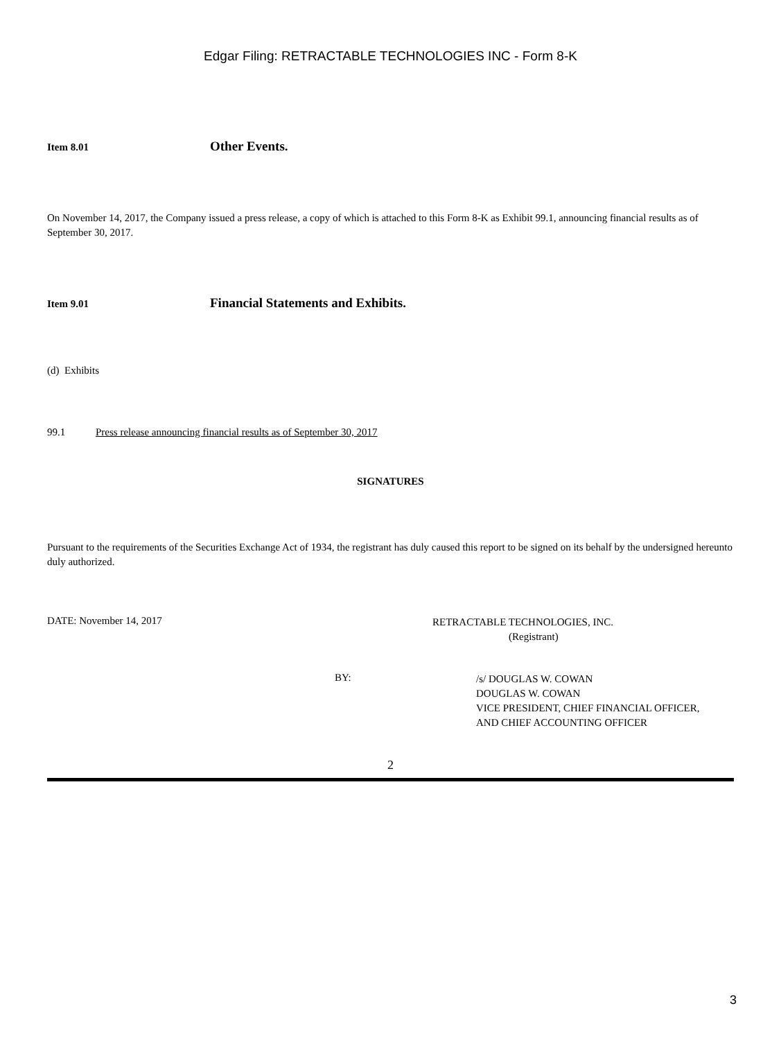Edgar Filing: RETRACTABLE TECHNOLOGIES INC - Form 8-K
Item 8.01 Other Events.
On November 14, 2017, the Company issued a press release, a copy of which is attached to this Form 8-K as Exhibit 99.1, announcing financial results as of September 30, 2017.
Item 9.01 Financial Statements and Exhibits.
(d) Exhibits
99.1 Press release announcing financial results as of September 30, 2017
SIGNATURES
Pursuant to the requirements of the Securities Exchange Act of 1934, the registrant has duly caused this report to be signed on its behalf by the undersigned hereunto duly authorized.
DATE: November 14, 2017
RETRACTABLE TECHNOLOGIES, INC.
(Registrant)
BY:
/s/ DOUGLAS W. COWAN
DOUGLAS W. COWAN
VICE PRESIDENT, CHIEF FINANCIAL OFFICER,
AND CHIEF ACCOUNTING OFFICER
2
3